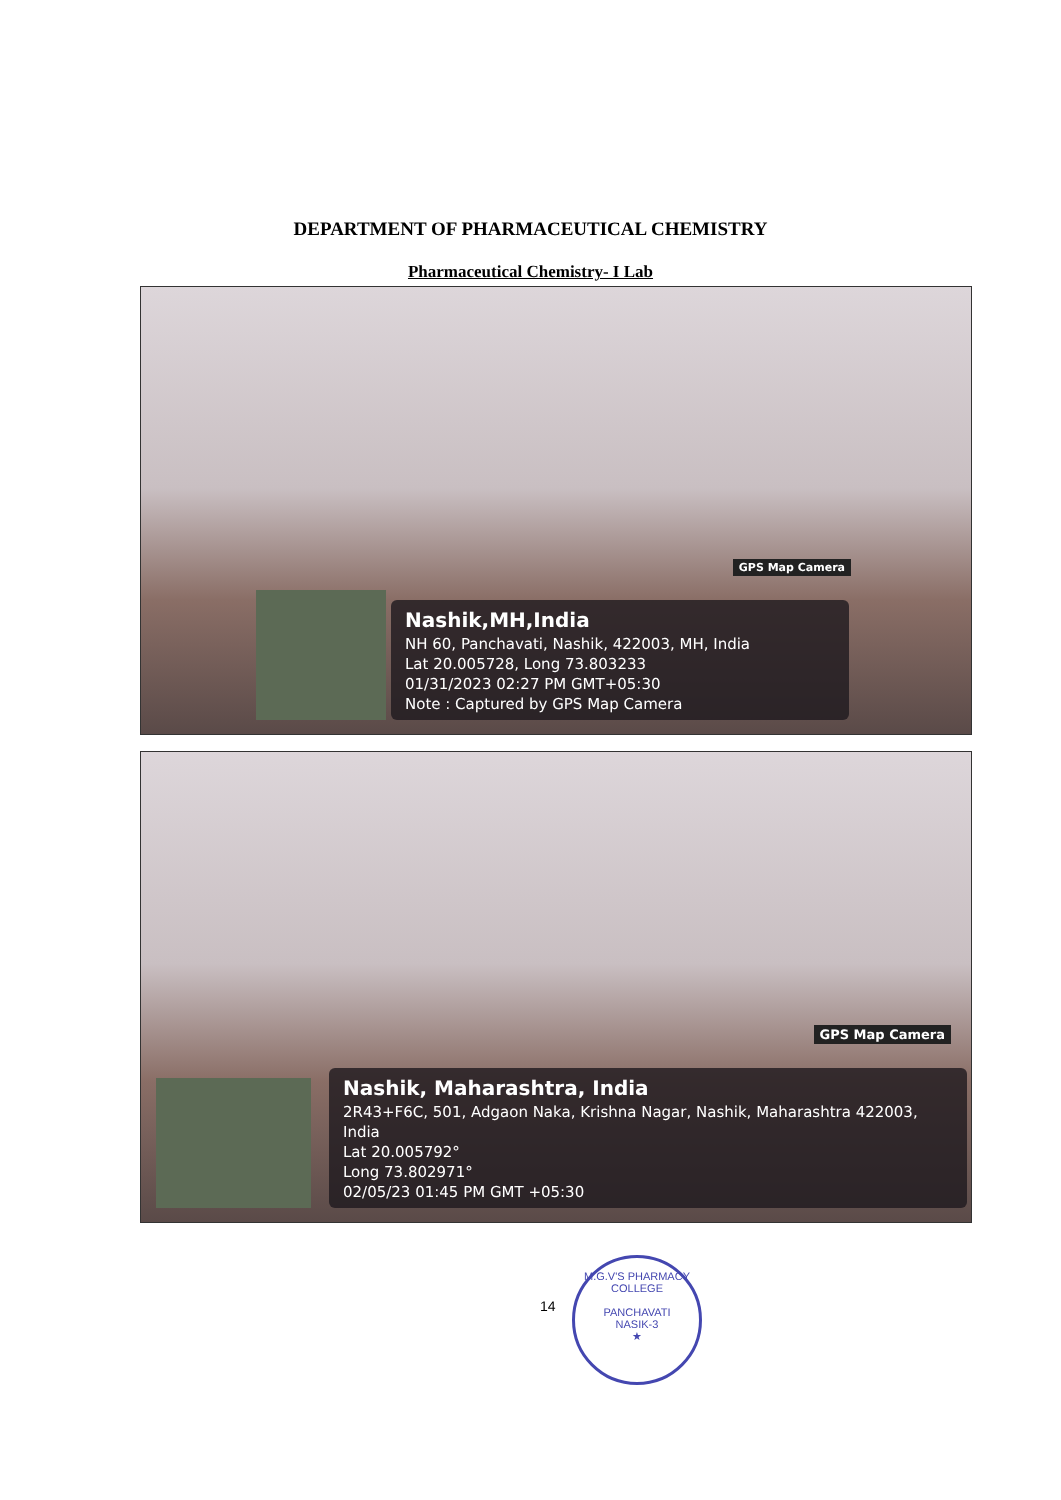DEPARTMENT OF PHARMACEUTICAL CHEMISTRY
Pharmaceutical Chemistry- I Lab
GPS Map Camera
Nashik,MH,India
NH 60, Panchavati, Nashik, 422003, MH, India
Lat 20.005728, Long 73.803233
01/31/2023 02:27 PM GMT+05:30
Note : Captured by GPS Map Camera
GPS Map Camera
Nashik, Maharashtra, India
2R43+F6C, 501, Adgaon Naka, Krishna Nagar, Nashik, Maharashtra 422003, India
Lat 20.005792°
Long 73.802971°
02/05/23 01:45 PM GMT +05:30
14
M.G.V'S PHARMACY COLLEGE
PANCHAVATI
NASIK-3
★